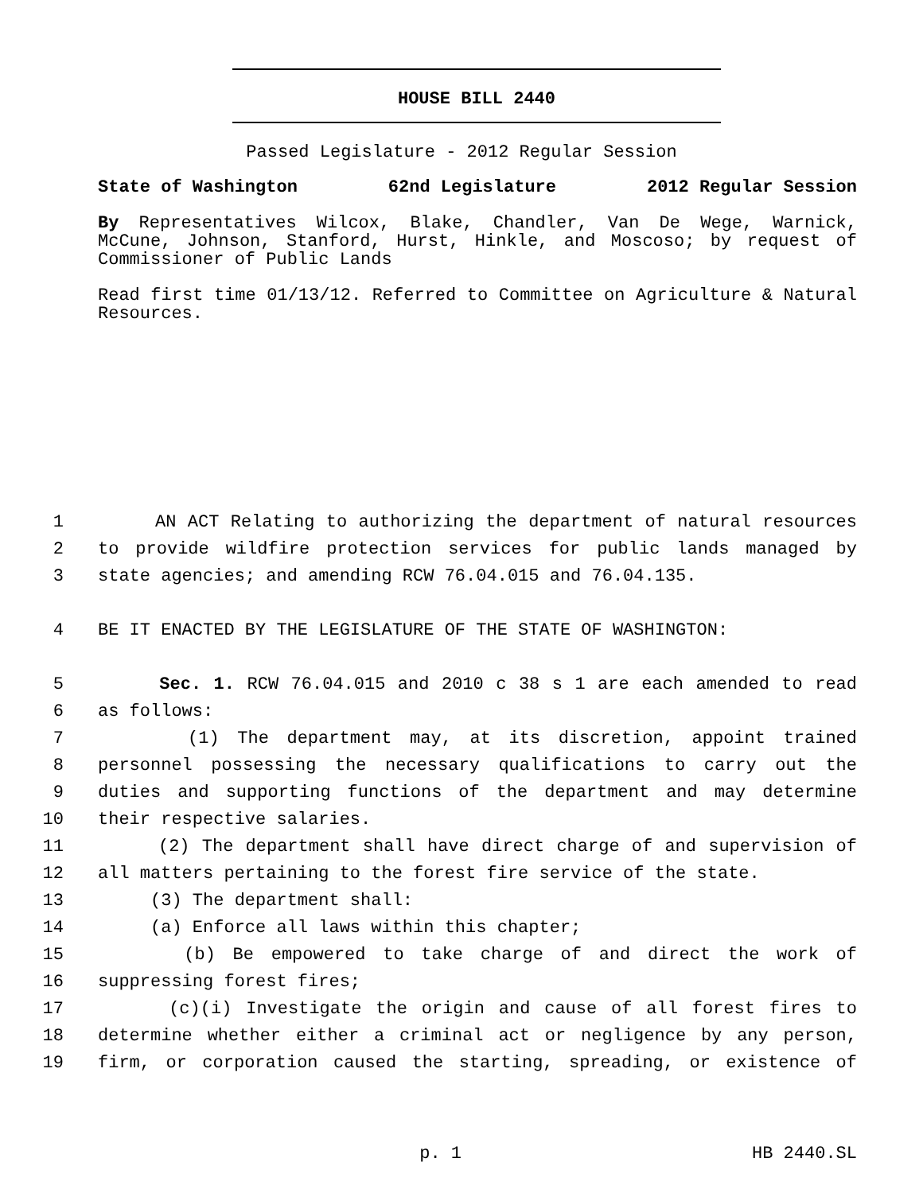HOUSE BILL 2440
Passed Legislature - 2012 Regular Session
State of Washington 62nd Legislature 2012 Regular Session
By Representatives Wilcox, Blake, Chandler, Van De Wege, Warnick, McCune, Johnson, Stanford, Hurst, Hinkle, and Moscoso; by request of Commissioner of Public Lands
Read first time 01/13/12. Referred to Committee on Agriculture & Natural Resources.
1 AN ACT Relating to authorizing the department of natural resources
2 to provide wildfire protection services for public lands managed by
3 state agencies; and amending RCW 76.04.015 and 76.04.135.
4 BE IT ENACTED BY THE LEGISLATURE OF THE STATE OF WASHINGTON:
5 Sec. 1. RCW 76.04.015 and 2010 c 38 s 1 are each amended to read
6 as follows:
7 (1) The department may, at its discretion, appoint trained
8 personnel possessing the necessary qualifications to carry out the
9 duties and supporting functions of the department and may determine
10 their respective salaries.
11 (2) The department shall have direct charge of and supervision of
12 all matters pertaining to the forest fire service of the state.
13 (3) The department shall:
14 (a) Enforce all laws within this chapter;
15 (b) Be empowered to take charge of and direct the work of
16 suppressing forest fires;
17 (c)(i) Investigate the origin and cause of all forest fires to
18 determine whether either a criminal act or negligence by any person,
19 firm, or corporation caused the starting, spreading, or existence of
p. 1 HB 2440.SL